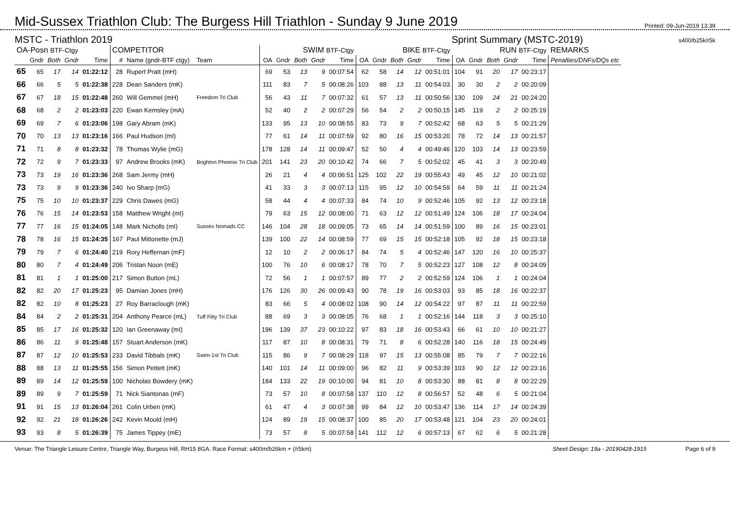Mid-Sussex Triathlon Club: The Burgess Hill Triathlon - Sunday 9 June 2019
Printed: 09-Jun-2019 13:39
MSTC - Triathlon 2019 Sprint Summary (MSTC-2019) s400/b25k/r5k
| OA-Posn BTF-Ctgy | | | | | COMPETITOR | | | SWIM BTF-Ctgy | | | | | BIKE BTF-Ctgy | | | | | RUN BTF-Ctgy | | | | | REMARKS |
| --- | --- | --- | --- | --- | --- | --- | --- | --- | --- | --- | --- | --- | --- | --- | --- | --- | --- | --- | --- | --- | --- | --- | --- |
| | Gndr | Both | Gndr | Time | # | Name (gndr-BTF ctgy) | Team | OA | Gndr | Both | Gndr | Time | OA | Gndr | Both | Gndr | Time | OA | Gndr | Both | Gndr | Time | Penalties/DNFs/DQs etc |
| 65 | 65 | 17 | 14 | 01:22:12 | 28 | Rupert Pratt (mH) | | 69 | 53 | 13 | 9 | 00:07:54 | 62 | 58 | 14 | 12 | 00:51:01 | 104 | 91 | 20 | 17 | 00:23:17 | |
| 66 | 66 | 5 | 5 | 01:22:38 | 228 | Dean Sanders (mK) | | 111 | 83 | 7 | 5 | 00:08:26 | 103 | 88 | 13 | 11 | 00:54:03 | 30 | 30 | 2 | 2 | 00:20:09 | |
| 67 | 67 | 18 | 15 | 01:22:48 | 260 | Will Gemmel (mH) | Freedom Tri Club | 56 | 43 | 11 | 7 | 00:07:32 | 61 | 57 | 13 | 11 | 00:50:56 | 130 | 109 | 24 | 21 | 00:24:20 | |
| 68 | 68 | 2 | 2 | 01:23:03 | 220 | Ewan Kemsley (mA) | | 52 | 40 | 2 | 2 | 00:07:29 | 56 | 54 | 2 | 2 | 00:50:15 | 145 | 119 | 2 | 2 | 00:25:19 | |
| 69 | 69 | 7 | 6 | 01:23:06 | 198 | Gary Abram (mK) | | 133 | 95 | 13 | 10 | 00:08:55 | 83 | 73 | 9 | 7 | 00:52:42 | 68 | 63 | 5 | 5 | 00:21:29 | |
| 70 | 70 | 13 | 13 | 01:23:16 | 166 | Paul Hudson (mI) | | 77 | 61 | 14 | 11 | 00:07:59 | 92 | 80 | 16 | 15 | 00:53:20 | 78 | 72 | 14 | 13 | 00:21:57 | |
| 71 | 71 | 8 | 8 | 01:23:32 | 78 | Thomas Wylie (mG) | | 178 | 128 | 14 | 11 | 00:09:47 | 52 | 50 | 4 | 4 | 00:49:46 | 120 | 103 | 14 | 13 | 00:23:59 | |
| 72 | 72 | 9 | 7 | 01:23:33 | 97 | Andrew Brooks (mK) | Brighton Phoenix Tri Club | 201 | 141 | 23 | 20 | 00:10:42 | 74 | 66 | 7 | 5 | 00:52:02 | 45 | 41 | 3 | 3 | 00:20:49 | |
| 73 | 73 | 19 | 16 | 01:23:36 | 268 | Sam Jermy (mH) | | 26 | 21 | 4 | 4 | 00:06:51 | 125 | 102 | 22 | 19 | 00:55:43 | 49 | 45 | 12 | 10 | 00:21:02 | |
| 73 | 73 | 9 | 9 | 01:23:36 | 240 | Ivo Sharp (mG) | | 41 | 33 | 3 | 3 | 00:07:13 | 115 | 95 | 12 | 10 | 00:54:59 | 64 | 59 | 11 | 11 | 00:21:24 | |
| 75 | 75 | 10 | 10 | 01:23:37 | 229 | Chris Dawes (mG) | | 58 | 44 | 4 | 4 | 00:07:33 | 84 | 74 | 10 | 9 | 00:52:46 | 105 | 92 | 13 | 12 | 00:23:18 | |
| 76 | 76 | 15 | 14 | 01:23:53 | 158 | Matthew Wright (mI) | | 79 | 63 | 15 | 12 | 00:08:00 | 71 | 63 | 12 | 12 | 00:51:49 | 124 | 106 | 18 | 17 | 00:24:04 | |
| 77 | 77 | 16 | 15 | 01:24:05 | 148 | Mark Nicholls (mI) | Sussex Nomads CC | 146 | 104 | 28 | 18 | 00:09:05 | 73 | 65 | 14 | 14 | 00:51:59 | 100 | 89 | 16 | 15 | 00:23:01 | |
| 78 | 78 | 16 | 15 | 01:24:35 | 167 | Paul Mittonette (mJ) | | 139 | 100 | 22 | 14 | 00:08:59 | 77 | 69 | 15 | 15 | 00:52:18 | 105 | 92 | 18 | 15 | 00:23:18 | |
| 79 | 79 | 7 | 6 | 01:24:40 | 219 | Rory Heffernan (mF) | | 12 | 10 | 2 | 2 | 00:06:17 | 84 | 74 | 5 | 4 | 00:52:46 | 147 | 120 | 16 | 10 | 00:25:37 | |
| 80 | 80 | 7 | 4 | 01:24:49 | 206 | Tristan Noon (mE) | | 100 | 76 | 10 | 6 | 00:08:17 | 78 | 70 | 7 | 5 | 00:52:23 | 127 | 108 | 12 | 8 | 00:24:09 | |
| 81 | 81 | 1 | 1 | 01:25:00 | 217 | Simon Button (mL) | | 72 | 56 | 1 | 1 | 00:07:57 | 89 | 77 | 2 | 2 | 00:52:59 | 124 | 106 | 1 | 1 | 00:24:04 | |
| 82 | 82 | 20 | 17 | 01:25:23 | 95 | Damian Jones (mH) | | 176 | 126 | 30 | 26 | 00:09:43 | 90 | 78 | 19 | 16 | 00:53:03 | 93 | 85 | 18 | 16 | 00:22:37 | |
| 82 | 82 | 10 | 8 | 01:25:23 | 27 | Roy Barraclough (mK) | | 83 | 66 | 5 | 4 | 00:08:02 | 108 | 90 | 14 | 12 | 00:54:22 | 97 | 87 | 11 | 11 | 00:22:59 | |
| 84 | 84 | 2 | 2 | 01:25:31 | 204 | Anthony Pearce (mL) | Tuff Fitty Tri Club | 88 | 69 | 3 | 3 | 00:08:05 | 76 | 68 | 1 | 1 | 00:52:16 | 144 | 118 | 3 | 3 | 00:25:10 | |
| 85 | 85 | 17 | 16 | 01:25:32 | 120 | Ian Greenaway (mI) | | 196 | 139 | 37 | 23 | 00:10:22 | 97 | 83 | 18 | 16 | 00:53:43 | 66 | 61 | 10 | 10 | 00:21:27 | |
| 86 | 86 | 11 | 9 | 01:25:48 | 157 | Stuart Anderson (mK) | | 117 | 87 | 10 | 8 | 00:08:31 | 79 | 71 | 8 | 6 | 00:52:28 | 140 | 116 | 18 | 15 | 00:24:49 | |
| 87 | 87 | 12 | 10 | 01:25:53 | 233 | David Tibbals (mK) | Swim-1st Tri Club | 115 | 86 | 9 | 7 | 00:08:29 | 118 | 97 | 15 | 13 | 00:55:08 | 85 | 79 | 7 | 7 | 00:22:16 | |
| 88 | 88 | 13 | 11 | 01:25:55 | 156 | Simon Pettett (mK) | | 140 | 101 | 14 | 11 | 00:09:00 | 96 | 82 | 11 | 9 | 00:53:39 | 103 | 90 | 12 | 12 | 00:23:16 | |
| 89 | 89 | 14 | 12 | 01:25:59 | 100 | Nicholas Bowdery (mK) | | 184 | 133 | 22 | 19 | 00:10:00 | 94 | 81 | 10 | 8 | 00:53:30 | 88 | 81 | 8 | 8 | 00:22:29 | |
| 89 | 89 | 9 | 7 | 01:25:59 | 71 | Nick Siantonas (mF) | | 73 | 57 | 10 | 8 | 00:07:58 | 137 | 110 | 12 | 8 | 00:56:57 | 52 | 48 | 6 | 5 | 00:21:04 | |
| 91 | 91 | 15 | 13 | 01:26:04 | 261 | Colin Urben (mK) | | 61 | 47 | 4 | 3 | 00:07:38 | 99 | 84 | 12 | 10 | 00:53:47 | 136 | 114 | 17 | 14 | 00:24:39 | |
| 92 | 92 | 21 | 18 | 01:26:26 | 242 | Kevin Mould (mH) | | 124 | 89 | 19 | 15 | 00:08:37 | 100 | 85 | 20 | 17 | 00:53:48 | 121 | 104 | 23 | 20 | 00:24:01 | |
| 93 | 93 | 8 | 5 | 01:26:39 | 75 | James Tippey (mE) | | 73 | 57 | 8 | 5 | 00:07:58 | 141 | 112 | 12 | 6 | 00:57:13 | 67 | 62 | 6 | 5 | 00:21:28 | |
Venue: The Triangle Leisure Centre, Triangle Way, Burgess Hill, RH15 8GA. Race Format: s400m/b26km + (/r5km) Sheet Design: 19a - 20190428-1915 Page 6 of 9